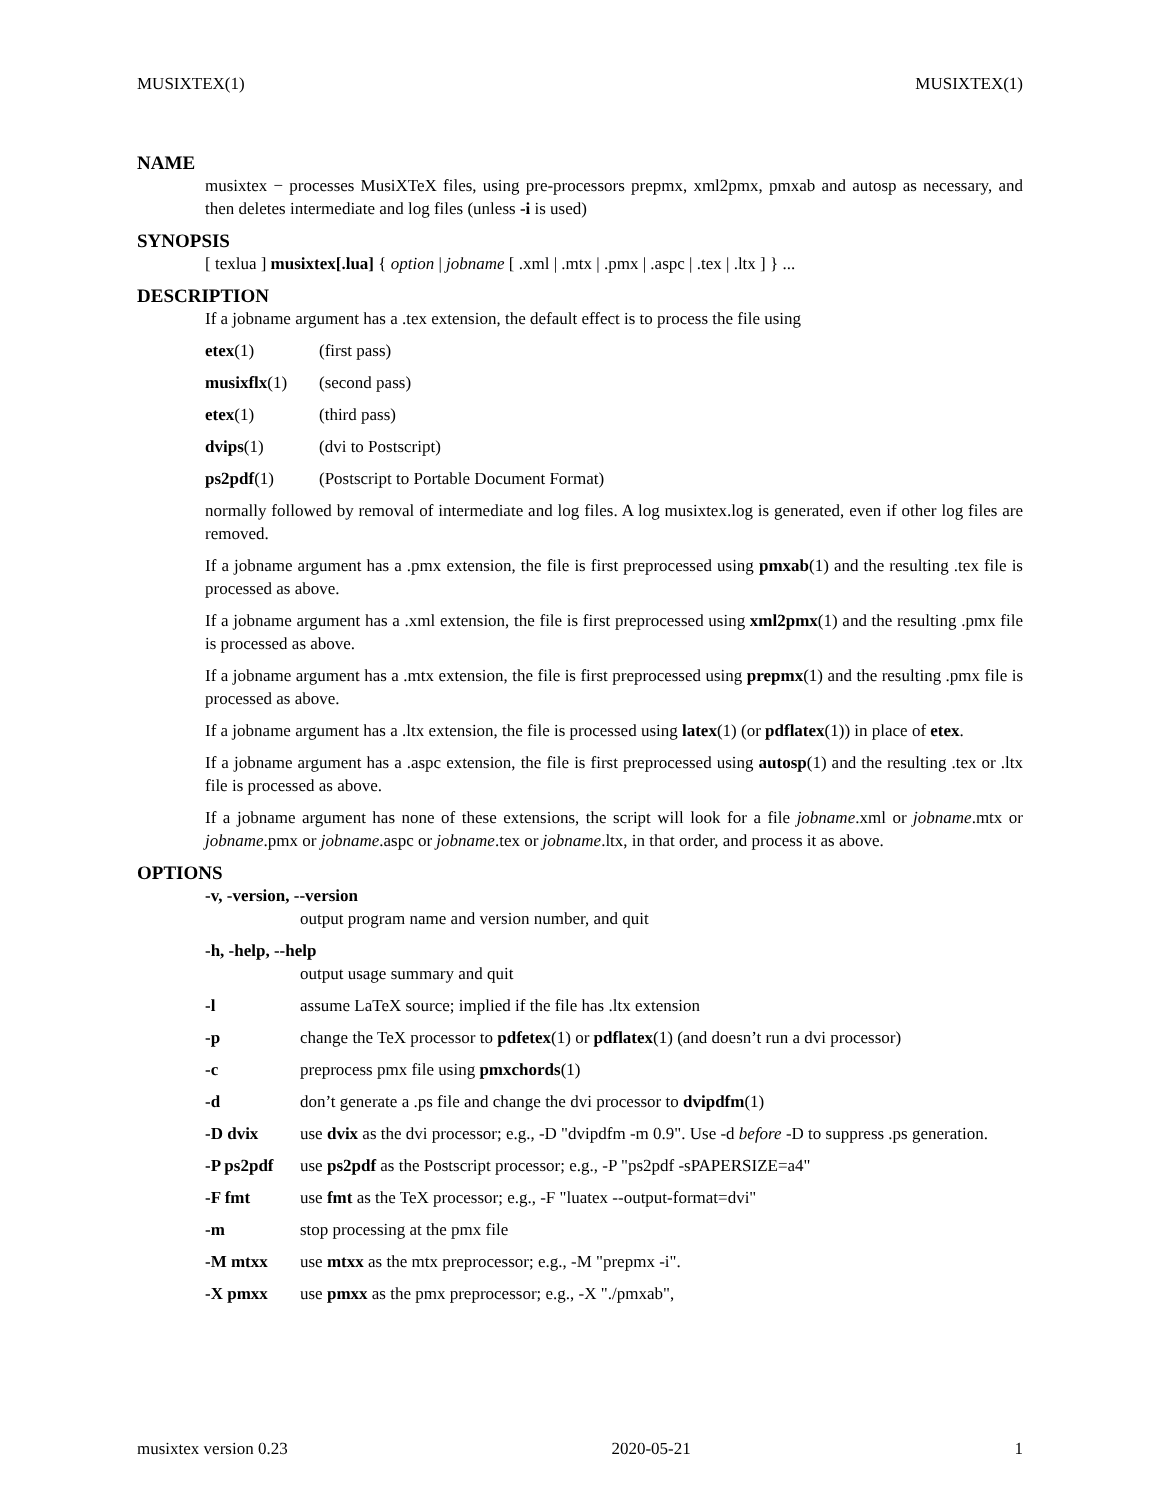MUSIXTEX(1) MUSIXTEX(1)
NAME
musixtex − processes MusiXTeX files, using pre-processors prepmx, xml2pmx, pmxab and autosp as necessary, and then deletes intermediate and log files (unless -i is used)
SYNOPSIS
[ texlua ] musixtex[.lua] { option | jobname [ .xml | .mtx | .pmx | .aspc | .tex | .ltx ] } ...
DESCRIPTION
If a jobname argument has a .tex extension, the default effect is to process the file using
etex(1) (first pass)
musixflx(1) (second pass)
etex(1) (third pass)
dvips(1) (dvi to Postscript)
ps2pdf(1) (Postscript to Portable Document Format)
normally followed by removal of intermediate and log files. A log musixtex.log is generated, even if other log files are removed.
If a jobname argument has a .pmx extension, the file is first preprocessed using pmxab(1) and the resulting .tex file is processed as above.
If a jobname argument has a .xml extension, the file is first preprocessed using xml2pmx(1) and the resulting .pmx file is processed as above.
If a jobname argument has a .mtx extension, the file is first preprocessed using prepmx(1) and the resulting .pmx file is processed as above.
If a jobname argument has a .ltx extension, the file is processed using latex(1) (or pdflatex(1)) in place of etex.
If a jobname argument has a .aspc extension, the file is first preprocessed using autosp(1) and the resulting .tex or .ltx file is processed as above.
If a jobname argument has none of these extensions, the script will look for a file jobname.xml or jobname.mtx or jobname.pmx or jobname.aspc or jobname.tex or jobname.ltx, in that order, and process it as above.
OPTIONS
-v, -version, --version
output program name and version number, and quit
-h, -help, --help
output usage summary and quit
-l assume LaTeX source; implied if the file has .ltx extension
-p change the TeX processor to pdfetex(1) or pdflatex(1) (and doesn’t run a dvi processor)
-c preprocess pmx file using pmxchords(1)
-d don’t generate a .ps file and change the dvi processor to dvipdfm(1)
-D dvix use dvix as the dvi processor; e.g., -D "dvipdfm -m 0.9". Use -d before -D to suppress .ps generation.
-P ps2pdf use ps2pdf as the Postscript processor; e.g., -P "ps2pdf -sPAPERSIZE=a4"
-F fmt use fmt as the TeX processor; e.g., -F "luatex --output-format=dvi"
-m stop processing at the pmx file
-M mtxx use mtxx as the mtx preprocessor; e.g., -M "prepmx -i".
-X pmxx use pmxx as the pmx preprocessor; e.g., -X "./pmxab",
musixtex version 0.23 2020-05-21 1